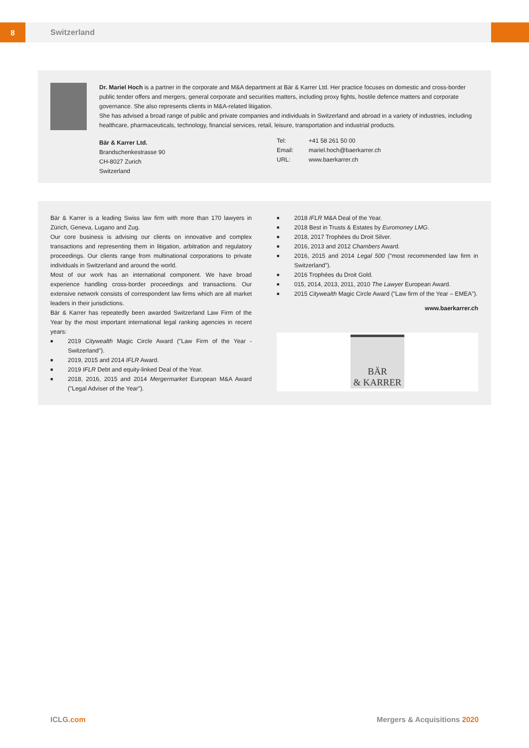8
Switzerland
Dr. Mariel Hoch is a partner in the corporate and M&A department at Bär & Karrer Ltd. Her practice focuses on domestic and cross-border public tender offers and mergers, general corporate and securities matters, including proxy fights, hostile defence matters and corporate governance. She also represents clients in M&A-related litigation.
She has advised a broad range of public and private companies and individuals in Switzerland and abroad in a variety of industries, including healthcare, pharmaceuticals, technology, financial services, retail, leisure, transportation and industrial products.
Bär & Karrer Ltd.
Brandschenkestrasse 90
CH-8027 Zurich
Switzerland
Tel: +41 58 261 50 00
Email: mariel.hoch@baerkarrer.ch
URL: www.baerkarrer.ch
Bär & Karrer is a leading Swiss law firm with more than 170 lawyers in Zürich, Geneva, Lugano and Zug.
Our core business is advising our clients on innovative and complex transactions and representing them in litigation, arbitration and regulatory proceedings. Our clients range from multinational corporations to private individuals in Switzerland and around the world.
Most of our work has an international component. We have broad experience handling cross-border proceedings and transactions. Our extensive network consists of correspondent law firms which are all market leaders in their jurisdictions.
Bär & Karrer has repeatedly been awarded Switzerland Law Firm of the Year by the most important international legal ranking agencies in recent years:
■ 2019 Citywealth Magic Circle Award ("Law Firm of the Year - Switzerland").
■ 2019, 2015 and 2014 IFLR Award.
■ 2019 IFLR Debt and equity-linked Deal of the Year.
■ 2018, 2016, 2015 and 2014 Mergermarket European M&A Award ("Legal Adviser of the Year").
■ 2018 IFLR M&A Deal of the Year.
■ 2018 Best in Trusts & Estates by Euromoney LMG.
■ 2018, 2017 Trophées du Droit Silver.
■ 2016, 2013 and 2012 Chambers Award.
■ 2016, 2015 and 2014 Legal 500 ("most recommended law firm in Switzerland").
■ 2016 Trophées du Droit Gold.
■ 015, 2014, 2013, 2011, 2010 The Lawyer European Award.
■ 2015 Citywealth Magic Circle Award ("Law firm of the Year – EMEA").
www.baerkarrer.ch
BÄR
& KARRER
ICLG.com Mergers & Acquisitions 2020